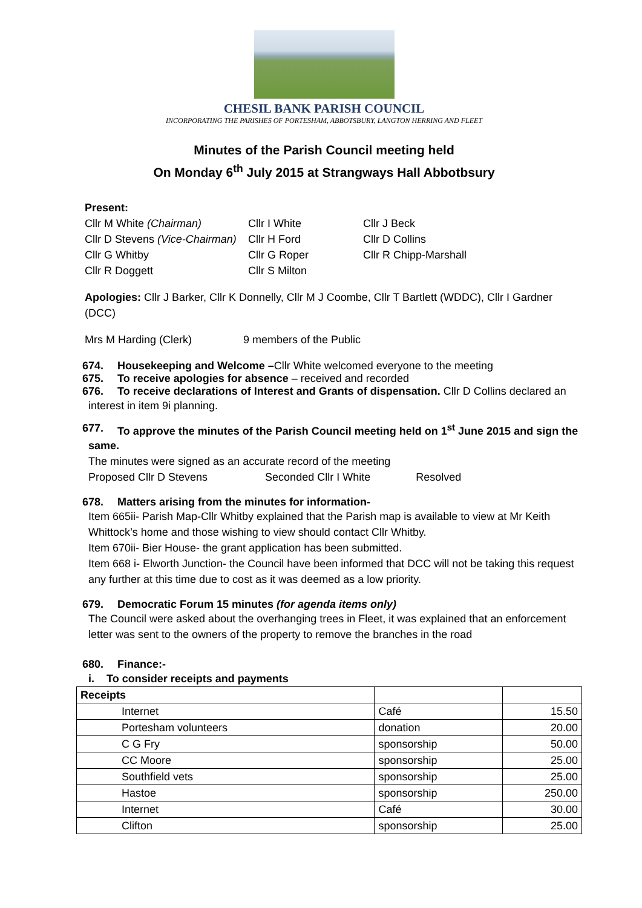CHESIL BANK PARISH COUNCIL
INCORPORATING THE PARISHES OF PORTESHAM, ABBOTSBURY, LANGTON HERRING AND FLEET
Minutes of the Parish Council meeting held
On Monday 6<sup>th</sup> July 2015 at Strangways Hall Abbotbsury
Present:
Cllr M White (Chairman)
Cllr I White
Cllr J Beck
Cllr D Stevens (Vice-Chairman)
Cllr H Ford
Cllr D Collins
Cllr G Whitby
Cllr G Roper
Cllr R Chipp-Marshall
Cllr R Doggett
Cllr S Milton
Apologies: Cllr J Barker, Cllr K Donnelly, Cllr M J Coombe, Cllr T Bartlett (WDDC), Cllr I Gardner (DCC)
Mrs M Harding (Clerk) 9 members of the Public
674. Housekeeping and Welcome –Cllr White welcomed everyone to the meeting
675. To receive apologies for absence – received and recorded
676. To receive declarations of Interest and Grants of dispensation. Cllr D Collins declared an
interest in item 9i planning.
677. To approve the minutes of the Parish Council meeting held on 1<sup>st</sup> June 2015 and sign the
same.
The minutes were signed as an accurate record of the meeting
Proposed Cllr D Stevens Seconded Cllr I White Resolved
678. Matters arising from the minutes for information-
Item 665ii- Parish Map-Cllr Whitby explained that the Parish map is available to view at Mr Keith Whittock’s home and those wishing to view should contact Cllr Whitby.
Item 670ii- Bier House- the grant application has been submitted.
Item 668 i- Elworth Junction- the Council have been informed that DCC will not be taking this request any further at this time due to cost as it was deemed as a low priority.
679. Democratic Forum 15 minutes (for agenda items only)
The Council were asked about the overhanging trees in Fleet, it was explained that an enforcement letter was sent to the owners of the property to remove the branches in the road
680. Finance:-
i. To consider receipts and payments
| Receipts | | |
| Internet | Café | 15.50 |
| Portesham volunteers | donation | 20.00 |
| C G Fry | sponsorship | 50.00 |
| CC Moore | sponsorship | 25.00 |
| Southfield vets | sponsorship | 25.00 |
| Hastoe | sponsorship | 250.00 |
| Internet | Café | 30.00 |
| Clifton | sponsorship | 25.00 |